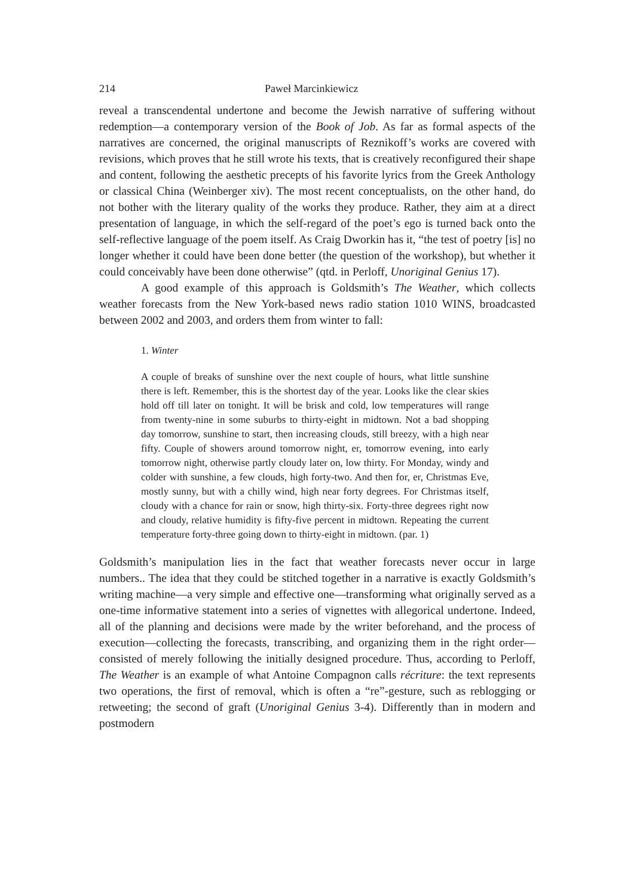214 Paweł Marcinkiewicz
reveal a transcendental undertone and become the Jewish narrative of suffering without redemption—a contemporary version of the Book of Job. As far as formal aspects of the narratives are concerned, the original manuscripts of Reznikoff’s works are covered with revisions, which proves that he still wrote his texts, that is creatively reconfigured their shape and content, following the aesthetic precepts of his favorite lyrics from the Greek Anthology or classical China (Weinberger xiv). The most recent conceptualists, on the other hand, do not bother with the literary quality of the works they produce. Rather, they aim at a direct presentation of language, in which the self-regard of the poet’s ego is turned back onto the self-reflective language of the poem itself. As Craig Dworkin has it, “the test of poetry [is] no longer whether it could have been done better (the question of the workshop), but whether it could conceivably have been done otherwise” (qtd. in Perloff, Unoriginal Genius 17).
A good example of this approach is Goldsmith’s The Weather, which collects weather forecasts from the New York-based news radio station 1010 WINS, broadcasted between 2002 and 2003, and orders them from winter to fall:
1. Winter
A couple of breaks of sunshine over the next couple of hours, what little sunshine there is left. Remember, this is the shortest day of the year. Looks like the clear skies hold off till later on tonight. It will be brisk and cold, low temperatures will range from twenty-nine in some suburbs to thirty-eight in midtown. Not a bad shopping day tomorrow, sunshine to start, then increasing clouds, still breezy, with a high near fifty. Couple of showers around tomorrow night, er, tomorrow evening, into early tomorrow night, otherwise partly cloudy later on, low thirty. For Monday, windy and colder with sunshine, a few clouds, high forty-two. And then for, er, Christmas Eve, mostly sunny, but with a chilly wind, high near forty degrees. For Christmas itself, cloudy with a chance for rain or snow, high thirty-six. Forty-three degrees right now and cloudy, relative humidity is fifty-five percent in midtown. Repeating the current temperature forty-three going down to thirty-eight in midtown. (par. 1)
Goldsmith’s manipulation lies in the fact that weather forecasts never occur in large numbers.. The idea that they could be stitched together in a narrative is exactly Goldsmith’s writing machine—a very simple and effective one—transforming what originally served as a one-time informative statement into a series of vignettes with allegorical undertone. Indeed, all of the planning and decisions were made by the writer beforehand, and the process of execution—collecting the forecasts, transcribing, and organizing them in the right order—consisted of merely following the initially designed procedure. Thus, according to Perloff, The Weather is an example of what Antoine Compagnon calls récriture: the text represents two operations, the first of removal, which is often a “re”-gesture, such as reblogging or retweeting; the second of graft (Unoriginal Genius 3-4). Differently than in modern and postmodern